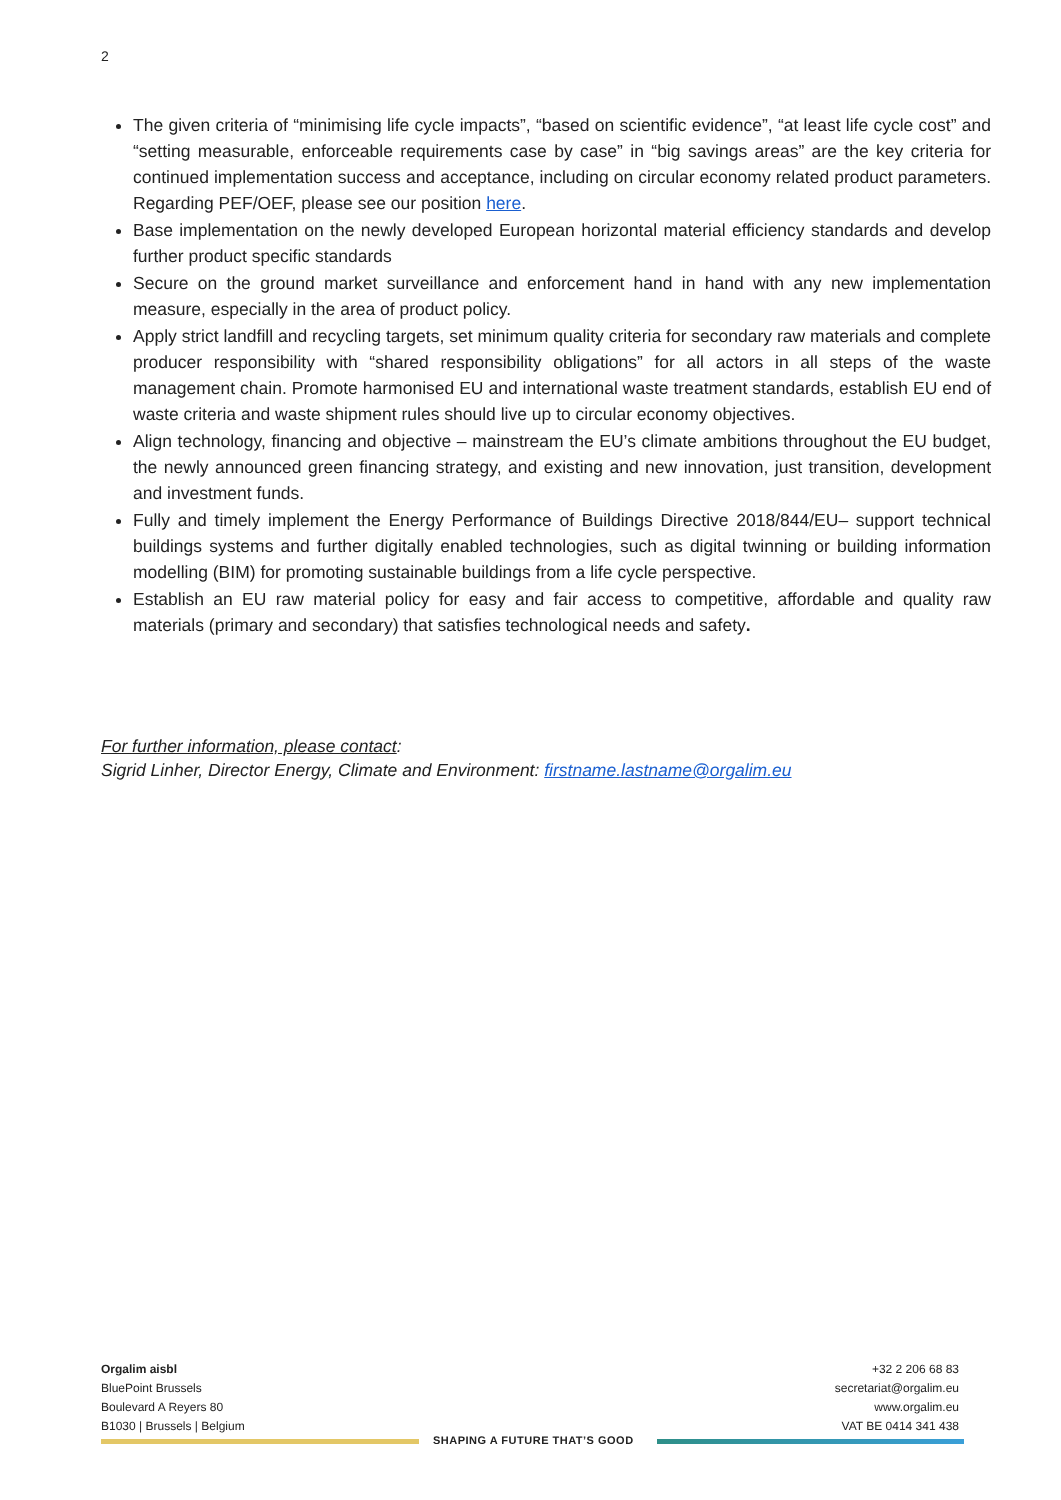2
The given criteria of “minimising life cycle impacts”, “based on scientific evidence”, “at least life cycle cost” and “setting measurable, enforceable requirements case by case” in “big savings areas” are the key criteria for continued implementation success and acceptance, including on circular economy related product parameters. Regarding PEF/OEF, please see our position here.
Base implementation on the newly developed European horizontal material efficiency standards and develop further product specific standards
Secure on the ground market surveillance and enforcement hand in hand with any new implementation measure, especially in the area of product policy.
Apply strict landfill and recycling targets, set minimum quality criteria for secondary raw materials and complete producer responsibility with “shared responsibility obligations” for all actors in all steps of the waste management chain. Promote harmonised EU and international waste treatment standards, establish EU end of waste criteria and waste shipment rules should live up to circular economy objectives.
Align technology, financing and objective – mainstream the EU’s climate ambitions throughout the EU budget, the newly announced green financing strategy, and existing and new innovation, just transition, development and investment funds.
Fully and timely implement the Energy Performance of Buildings Directive 2018/844/EU– support technical buildings systems and further digitally enabled technologies, such as digital twinning or building information modelling (BIM) for promoting sustainable buildings from a life cycle perspective.
Establish an EU raw material policy for easy and fair access to competitive, affordable and quality raw materials (primary and secondary) that satisfies technological needs and safety.
For further information, please contact:
Sigrid Linher, Director Energy, Climate and Environment: firstname.lastname@orgalim.eu
Orgalim aisbl
BluePoint Brussels
Boulevard A Reyers 80
B1030 | Brussels | Belgium
+32 2 206 68 83
secretariat@orgalim.eu
www.orgalim.eu
VAT BE 0414 341 438
SHAPING A FUTURE THAT’S GOOD